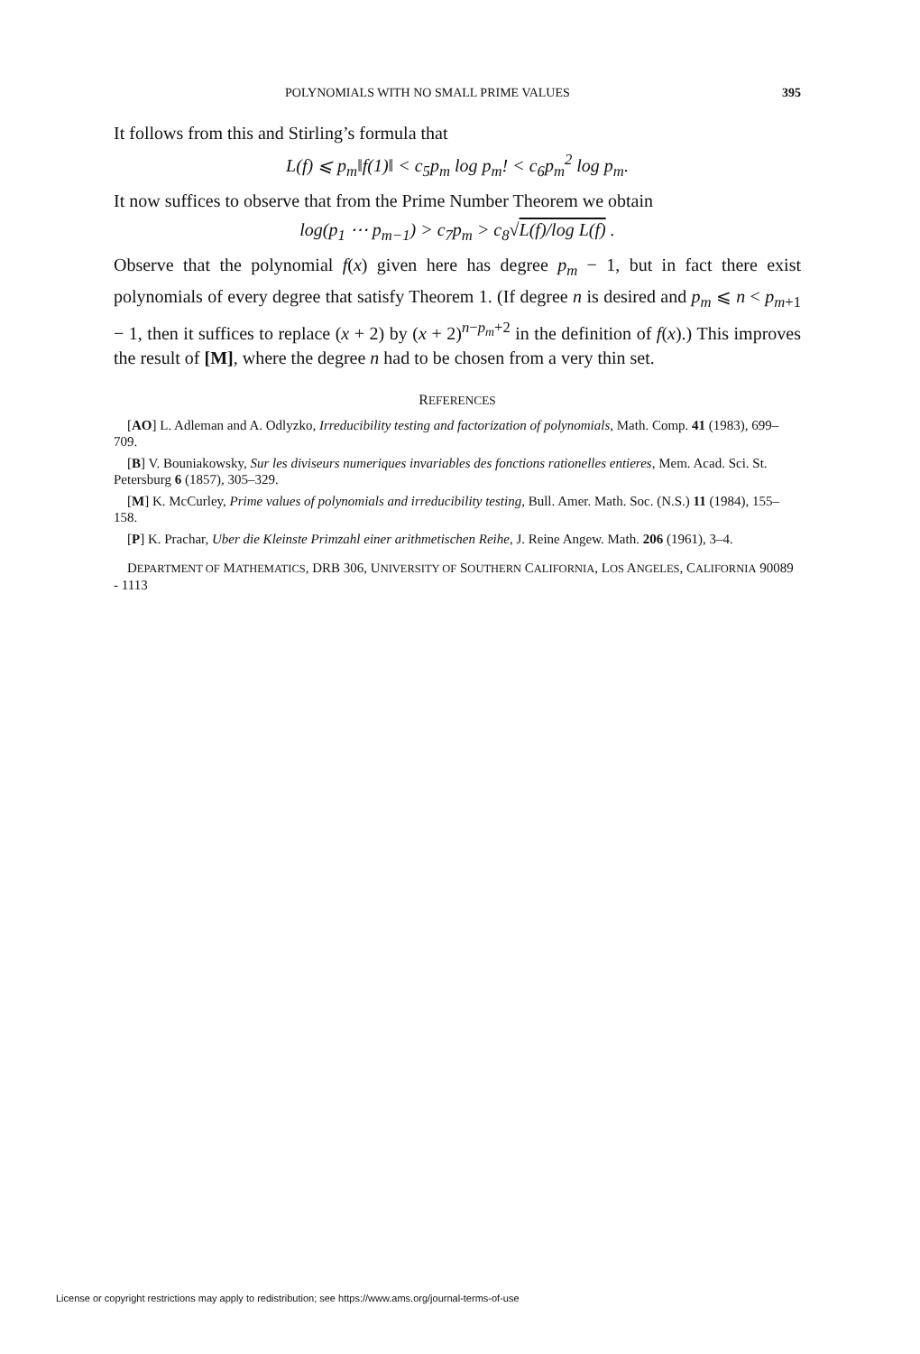POLYNOMIALS WITH NO SMALL PRIME VALUES 395
It follows from this and Stirling’s formula that
L(f) ⩽ p<sub>m</sub>‖f(1)‖ < c<sub>5</sub>p<sub>m</sub> log p<sub>m</sub>! < c<sub>6</sub>p<sub>m</sub><sup>2</sup> log p<sub>m</sub>.
It now suffices to observe that from the Prime Number Theorem we obtain
log(p<sub>1</sub> ⋯ p<sub>m−1</sub>) > c<sub>7</sub>p<sub>m</sub> > c<sub>8</sub>√L(f)/log L(f) .
Observe that the polynomial f(x) given here has degree p<sub>m</sub> − 1, but in fact there exist polynomials of every degree that satisfy Theorem 1. (If degree n is desired and p<sub>m</sub> ⩽ n < p<sub>m+1</sub> − 1, then it suffices to replace (x + 2) by (x + 2)<sup>n−p<sub>m</sub>+2</sup> in the definition of f(x).) This improves the result of [M], where the degree n had to be chosen from a very thin set.
REFERENCES
[AO] L. Adleman and A. Odlyzko, Irreducibility testing and factorization of polynomials, Math. Comp. 41 (1983), 699–709.
[B] V. Bouniakowsky, Sur les diviseurs numeriques invariables des fonctions rationelles entieres, Mem. Acad. Sci. St. Petersburg 6 (1857), 305–329.
[M] K. McCurley, Prime values of polynomials and irreducibility testing, Bull. Amer. Math. Soc. (N.S.) 11 (1984), 155–158.
[P] K. Prachar, Uber die Kleinste Primzahl einer arithmetischen Reihe, J. Reine Angew. Math. 206 (1961), 3–4.
DEPARTMENT OF MATHEMATICS, DRB 306, UNIVERSITY OF SOUTHERN CALIFORNIA, LOS ANGELES, CALIFORNIA 90089 - 1113
License or copyright restrictions may apply to redistribution; see https://www.ams.org/journal-terms-of-use